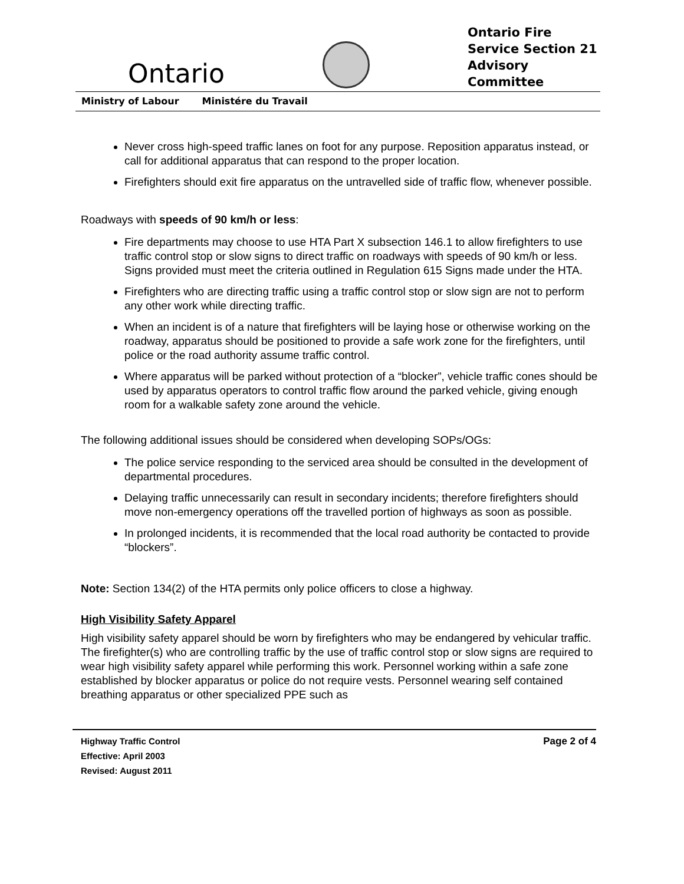Ontario
Ontario Fire Service Section 21 Advisory Committee
Ministry of Labour Ministére du Travail
Never cross high-speed traffic lanes on foot for any purpose. Reposition apparatus instead, or call for additional apparatus that can respond to the proper location.
Firefighters should exit fire apparatus on the untravelled side of traffic flow, whenever possible.
Roadways with speeds of 90 km/h or less:
Fire departments may choose to use HTA Part X subsection 146.1 to allow firefighters to use traffic control stop or slow signs to direct traffic on roadways with speeds of 90 km/h or less. Signs provided must meet the criteria outlined in Regulation 615 Signs made under the HTA.
Firefighters who are directing traffic using a traffic control stop or slow sign are not to perform any other work while directing traffic.
When an incident is of a nature that firefighters will be laying hose or otherwise working on the roadway, apparatus should be positioned to provide a safe work zone for the firefighters, until police or the road authority assume traffic control.
Where apparatus will be parked without protection of a “blocker”, vehicle traffic cones should be used by apparatus operators to control traffic flow around the parked vehicle, giving enough room for a walkable safety zone around the vehicle.
The following additional issues should be considered when developing SOPs/OGs:
The police service responding to the serviced area should be consulted in the development of departmental procedures.
Delaying traffic unnecessarily can result in secondary incidents; therefore firefighters should move non-emergency operations off the travelled portion of highways as soon as possible.
In prolonged incidents, it is recommended that the local road authority be contacted to provide “blockers”.
Note: Section 134(2) of the HTA permits only police officers to close a highway.
High Visibility Safety Apparel
High visibility safety apparel should be worn by firefighters who may be endangered by vehicular traffic. The firefighter(s) who are controlling traffic by the use of traffic control stop or slow signs are required to wear high visibility safety apparel while performing this work. Personnel working within a safe zone established by blocker apparatus or police do not require vests. Personnel wearing self contained breathing apparatus or other specialized PPE such as
Highway Traffic Control
Effective: April 2003
Revised: August 2011
Page 2 of 4